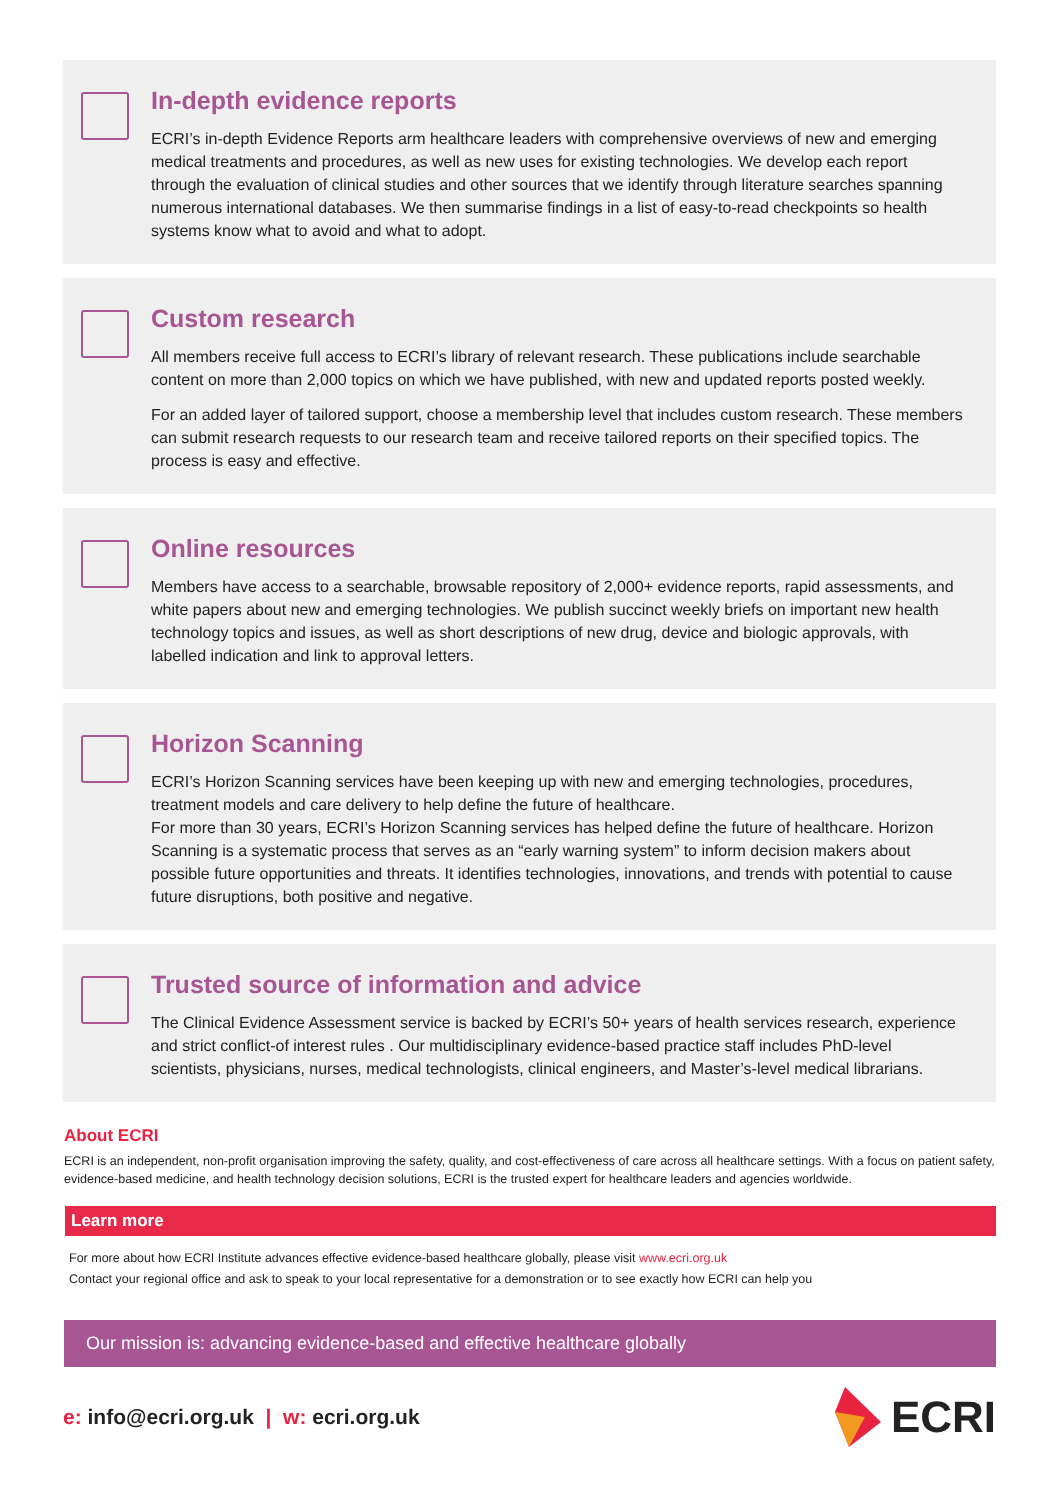In-depth evidence reports
ECRI’s in-depth Evidence Reports arm healthcare leaders with comprehensive overviews of new and emerging medical treatments and procedures, as well as new uses for existing technologies. We develop each report through the evaluation of clinical studies and other sources that we identify through literature searches spanning numerous international databases. We then summarise findings in a list of easy-to-read checkpoints so health systems know what to avoid and what to adopt.
Custom research
All members receive full access to ECRI’s library of relevant research. These publications include searchable content on more than 2,000 topics on which we have published, with new and updated reports posted weekly.
For an added layer of tailored support, choose a membership level that includes custom research. These members can submit research requests to our research team and receive tailored reports on their specified topics. The process is easy and effective.
Online resources
Members have access to a searchable, browsable repository of 2,000+ evidence reports, rapid assessments, and white papers about new and emerging technologies. We publish succinct weekly briefs on important new health technology topics and issues, as well as short descriptions of new drug, device and biologic approvals, with labelled indication and link to approval letters.
Horizon Scanning
ECRI’s Horizon Scanning services have been keeping up with new and emerging technologies, procedures, treatment models and care delivery to help define the future of healthcare.
For more than 30 years, ECRI’s Horizon Scanning services has helped define the future of healthcare. Horizon Scanning is a systematic process that serves as an “early warning system” to inform decision makers about possible future opportunities and threats. It identifies technologies, innovations, and trends with potential to cause future disruptions, both positive and negative.
Trusted source of information and advice
The Clinical Evidence Assessment service is backed by ECRI’s 50+ years of health services research, experience and strict conflict-of interest rules . Our multidisciplinary evidence-based practice staff includes PhD-level scientists, physicians, nurses, medical technologists, clinical engineers, and Master’s-level medical librarians.
About ECRI
ECRI is an independent, non-profit organisation improving the safety, quality, and cost-effectiveness of care across all healthcare settings. With a focus on patient safety, evidence-based medicine, and health technology decision solutions, ECRI is the trusted expert for healthcare leaders and agencies worldwide.
Learn more
For more about how ECRI Institute advances effective evidence-based healthcare globally, please visit www.ecri.org.uk
Contact your regional office and ask to speak to your local representative for a demonstration or to see exactly how ECRI can help you
Our mission is: advancing evidence-based and effective healthcare globally
e: info@ecri.org.uk | w: ecri.org.uk
ECRI